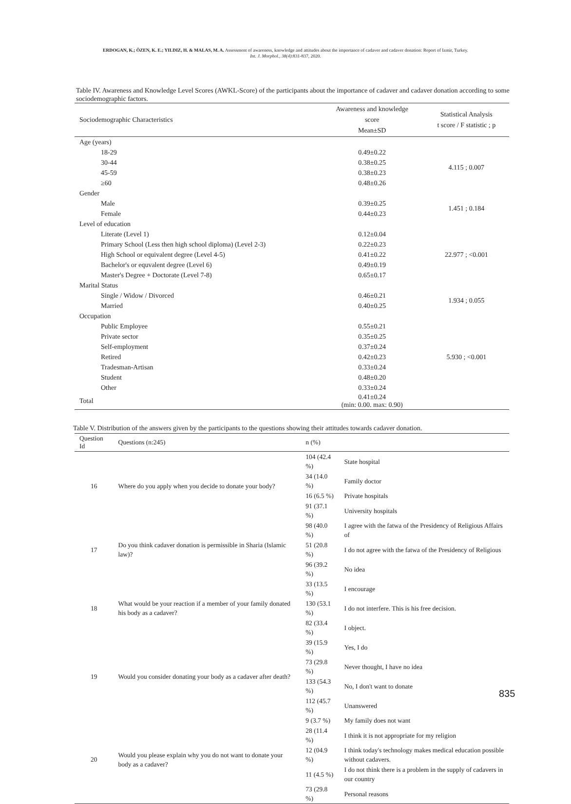ERDOGAN, K.; ÖZEN, K. E.; YILDIZ, H. & MALAS, M. A. Assessment of awareness, knowledge and attitudes about the importance of cadaver and cadaver donation: Report of Izmir, Turkey.
Int. J. Morphol., 38(4):831-837, 2020.
Table IV. Awareness and Knowledge Level Scores (AWKL-Score) of the participants about the importance of cadaver and cadaver donation according to some sociodemographic factors.
| Sociodemographic Characteristics | Awareness and knowledge score Mean±SD | Statistical Analysis t score / F statistic ; p |
| --- | --- | --- |
| Age (years) | | |
| 18-29 | 0.49±0.22 | 4.115 ; 0.007 |
| 30-44 | 0.38±0.25 | |
| 45-59 | 0.38±0.23 | |
| ≥60 | 0.48±0.26 | |
| Gender | | |
| Male | 0.39±0.25 | 1.451 ; 0.184 |
| Female | 0.44±0.23 | |
| Level of education | | |
| Literate (Level 1) | 0.12±0.04 | 22.977 ; <0.001 |
| Primary School (Less then high school diploma) (Level 2-3) | 0.22±0.23 | |
| High School or equivalent degree (Level 4-5) | 0.41±0.22 | |
| Bachelor's or equvalent degree (Level 6) | 0.49±0.19 | |
| Master's Degree + Doctorate (Level 7-8) | 0.65±0.17 | |
| Marital Status | | |
| Single / Widow / Divorced | 0.46±0.21 | 1.934 ; 0.055 |
| Married | 0.40±0.25 | |
| Occupation | | |
| Public Employee | 0.55±0.21 | 5.930 ; <0.001 |
| Private sector | 0.35±0.25 | |
| Self-employment | 0.37±0.24 | |
| Retired | 0.42±0.23 | |
| Tradesman-Artisan | 0.33±0.24 | |
| Student | 0.48±0.20 | |
| Other | 0.33±0.24 | |
| Total | 0.41±0.24 (min: 0.00. max: 0.90) | |
Table V. Distribution of the answers given by the participants to the questions showing their attitudes towards cadaver donation.
| Question Id | Questions (n:245) | n (%) | |
| --- | --- | --- | --- |
| 16 | Where do you apply when you decide to donate your body? | 104 (42.4 %) | State hospital |
| | | 34 (14.0 %) | Family doctor |
| | | 16 (6.5 %) | Private hospitals |
| | | 91 (37.1 %) | University hospitals |
| 17 | Do you think cadaver donation is permissible in Sharia (Islamic law)? | 98 (40.0 %) | I agree with the fatwa of the Presidency of Religious Affairs of |
| | | 51 (20.8 %) | I do not agree with the fatwa of the Presidency of Religious |
| | | 96 (39.2 %) | No idea |
| 18 | What would be your reaction if a member of your family donated his body as a cadaver? | 33 (13.5 %) | I encourage |
| | | 130 (53.1 %) | I do not interfere. This is his free decision. |
| | | 82 (33.4 %) | I object. |
| 19 | Would you consider donating your body as a cadaver after death? | 39 (15.9 %) | Yes, I do |
| | | 73 (29.8 %) | Never thought, I have no idea |
| | | 133 (54.3 %) | No, I don't want to donate |
| | | 112 (45.7 %) | Unanswered |
| 20 | Would you please explain why you do not want to donate your body as a cadaver? | 9 (3.7 %) | My family does not want |
| | | 28 (11.4 %) | I think it is not appropriate for my religion |
| | | 12 (04.9 %) | I think today's technology makes medical education possible without cadavers. |
| | | 11 (4.5 %) | I do not think there is a problem in the supply of cadavers in our country |
| | | 73 (29.8 %) | Personal reasons |
835